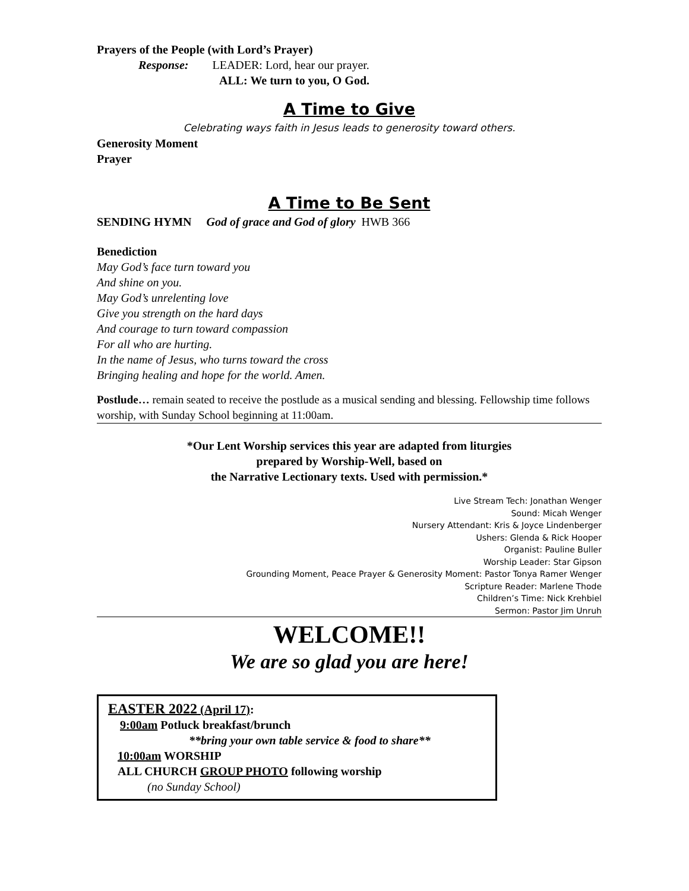Prayers of the People (with Lord’s Prayer)
Response: LEADER: Lord, hear our prayer.
ALL: We turn to you, O God.
A Time to Give
Celebrating ways faith in Jesus leads to generosity toward others.
Generosity Moment
Prayer
A Time to Be Sent
SENDING HYMN God of grace and God of glory HWB 366
Benediction
May God’s face turn toward you
And shine on you.
May God’s unrelenting love
Give you strength on the hard days
And courage to turn toward compassion
For all who are hurting.
In the name of Jesus, who turns toward the cross
Bringing healing and hope for the world. Amen.
Postlude… remain seated to receive the postlude as a musical sending and blessing. Fellowship time follows worship, with Sunday School beginning at 11:00am.
*Our Lent Worship services this year are adapted from liturgies
prepared by Worship-Well, based on
the Narrative Lectionary texts. Used with permission.*
Live Stream Tech: Jonathan Wenger
Sound: Micah Wenger
Nursery Attendant: Kris & Joyce Lindenberger
Ushers: Glenda & Rick Hooper
Organist: Pauline Buller
Worship Leader: Star Gipson
Grounding Moment, Peace Prayer & Generosity Moment: Pastor Tonya Ramer Wenger
Scripture Reader: Marlene Thode
Children’s Time: Nick Krehbiel
Sermon: Pastor Jim Unruh
WELCOME!!
We are so glad you are here!
EASTER 2022 (April 17):
9:00am Potluck breakfast/brunch
**bring your own table service & food to share**
10:00am WORSHIP
ALL CHURCH GROUP PHOTO following worship
(no Sunday School)